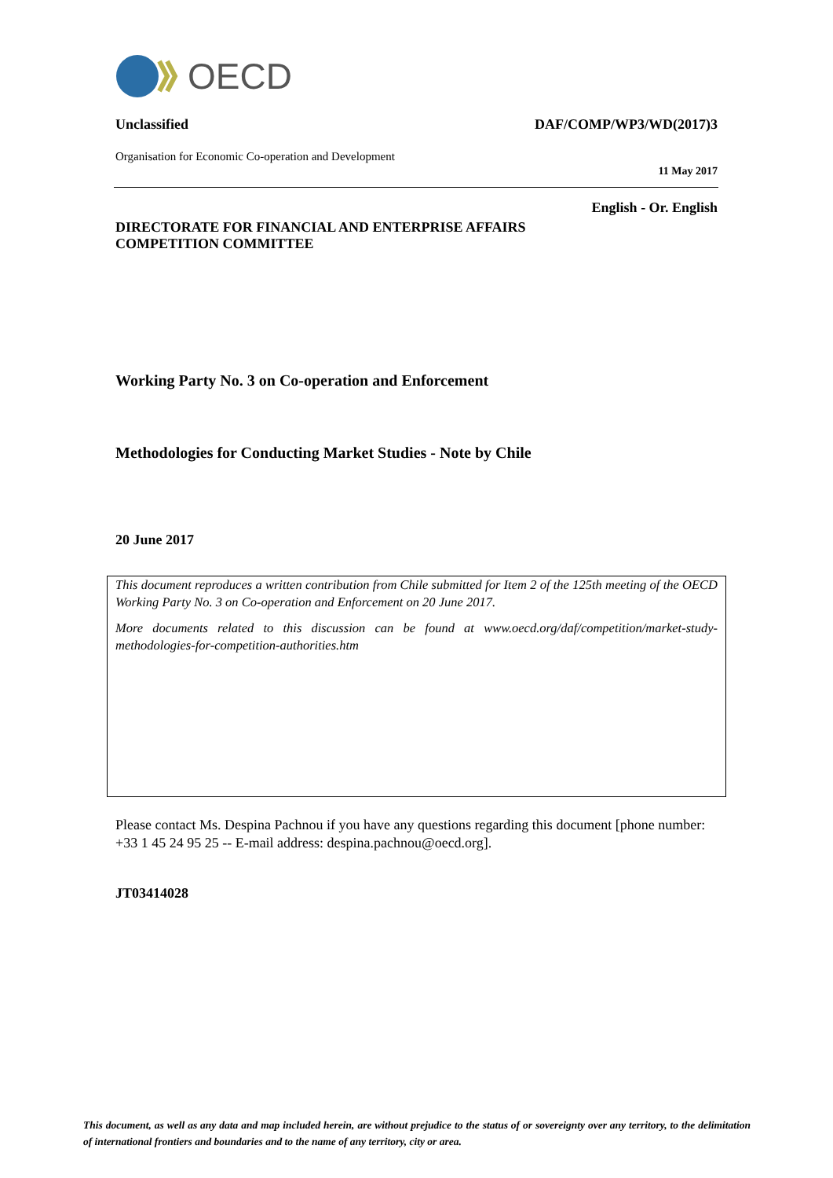OECD
Unclassified DAF/COMP/WP3/WD(2017)3
Organisation for Economic Co-operation and Development
11 May 2017
English - Or. English
DIRECTORATE FOR FINANCIAL AND ENTERPRISE AFFAIRS
COMPETITION COMMITTEE
Working Party No. 3 on Co-operation and Enforcement
Methodologies for Conducting Market Studies - Note by Chile
20 June 2017
This document reproduces a written contribution from Chile submitted for Item 2 of the 125th meeting of the OECD Working Party No. 3 on Co-operation and Enforcement on 20 June 2017.
More documents related to this discussion can be found at www.oecd.org/daf/competition/market-study-methodologies-for-competition-authorities.htm
Please contact Ms. Despina Pachnou if you have any questions regarding this document [phone number: +33 1 45 24 95 25 -- E-mail address: despina.pachnou@oecd.org].
JT03414028
This document, as well as any data and map included herein, are without prejudice to the status of or sovereignty over any territory, to the delimitation of international frontiers and boundaries and to the name of any territory, city or area.